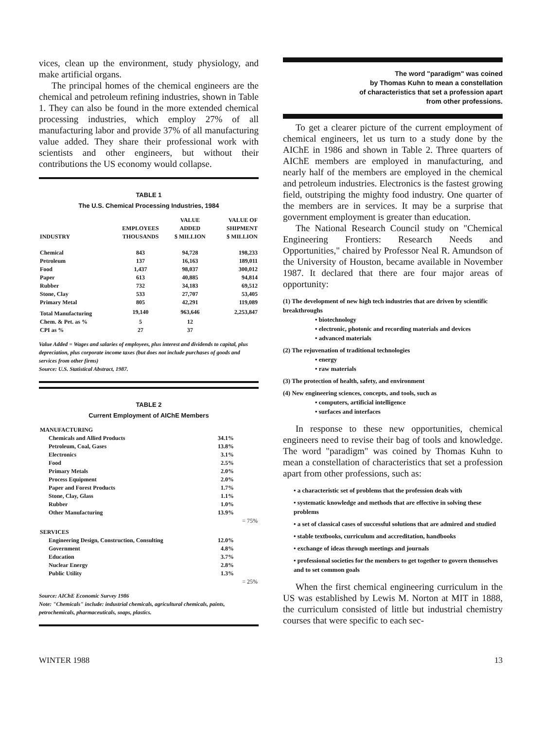vices, clean up the environment, study physiology, and make artificial organs.
The principal homes of the chemical engineers are the chemical and petroleum refining industries, shown in Table 1. They can also be found in the more extended chemical processing industries, which employ 27% of all manufacturing labor and provide 37% of all manufacturing value added. They share their professional work with scientists and other engineers, but without their contributions the US economy would collapse.
TABLE 1
The U.S. Chemical Processing Industries, 1984
| INDUSTRY | EMPLOYEES THOUSANDS | VALUE ADDED $ MILLION | VALUE OF SHIPMENT $ MILLION |
| --- | --- | --- | --- |
| Chemical | 843 | 94,728 | 198,233 |
| Petroleum | 137 | 16,163 | 189,011 |
| Food | 1,437 | 98,037 | 300,012 |
| Paper | 613 | 40,885 | 94,814 |
| Rubber | 732 | 34,183 | 69,512 |
| Stone, Clay | 533 | 27,707 | 53,405 |
| Primary Metal | 805 | 42,291 | 119,089 |
| Total Manufacturing | 19,140 | 963,646 | 2,253,847 |
| Chem. & Pet. as % | 5 | 12 | |
| CPI as % | 27 | 37 | |
Value Added = Wages and salaries of employees, plus interest and dividends to capital, plus depreciation, plus corporate income taxes (but does not include purchases of goods and services from other firms)
Source: U.S. Statistical Abstract, 1987.
TABLE 2
Current Employment of AIChE Members
| MANUFACTURING | | |
| Chemicals and Allied Products | 34.1% | |
| Petroleum, Coal, Gases | 13.8% | |
| Electronics | 3.1% | |
| Food | 2.5% | |
| Primary Metals | 2.0% | |
| Process Equipment | 2.0% | |
| Paper and Forest Products | 1.7% | |
| Stone, Clay, Glass | 1.1% | |
| Rubber | 1.0% | |
| Other Manufacturing | 13.9% | |
| | | = 75% |
| SERVICES | | |
| Engineering Design, Construction, Consulting | 12.0% | |
| Government | 4.8% | |
| Education | 3.7% | |
| Nuclear Energy | 2.8% | |
| Public Utility | 1.3% | |
| | | = 25% |
Source: AIChE Economic Survey 1986
Note: "Chemicals" include: industrial chemicals, agricultural chemicals, paints, petrochemicals, pharmaceuticals, soaps, plastics.
The word "paradigm" was coined
by Thomas Kuhn to mean a constellation
of characteristics that set a profession apart
from other professions.
To get a clearer picture of the current employment of chemical engineers, let us turn to a study done by the AIChE in 1986 and shown in Table 2. Three quarters of AIChE members are employed in manufacturing, and nearly half of the members are employed in the chemical and petroleum industries. Electronics is the fastest growing field, outstriping the mighty food industry. One quarter of the members are in services. It may be a surprise that government employment is greater than education.
The National Research Council study on "Chemical Engineering Frontiers: Research Needs and Opportunities," chaired by Professor Neal R. Amundson of the University of Houston, became available in November 1987. It declared that there are four major areas of opportunity:
(1) The development of new high tech industries that are driven by scientific breakthroughs
• biotechnology
• electronic, photonic and recording materials and devices
• advanced materials
(2) The rejuvenation of traditional technologies
• energy
• raw materials
(3) The protection of health, safety, and environment
(4) New engineering sciences, concepts, and tools, such as
• computers, artificial intelligence
• surfaces and interfaces
In response to these new opportunities, chemical engineers need to revise their bag of tools and knowledge. The word "paradigm" was coined by Thomas Kuhn to mean a constellation of characteristics that set a profession apart from other professions, such as:
• a characteristic set of problems that the profession deals with
• systematic knowledge and methods that are effective in solving these problems
• a set of classical cases of successful solutions that are admired and studied
• stable textbooks, curriculum and accreditation, handbooks
• exchange of ideas through meetings and journals
• professional societies for the members to get together to govern themselves and to set common goals
When the first chemical engineering curriculum in the US was established by Lewis M. Norton at MIT in 1888, the curriculum consisted of little but industrial chemistry courses that were specific to each sec-
WINTER 1988 13